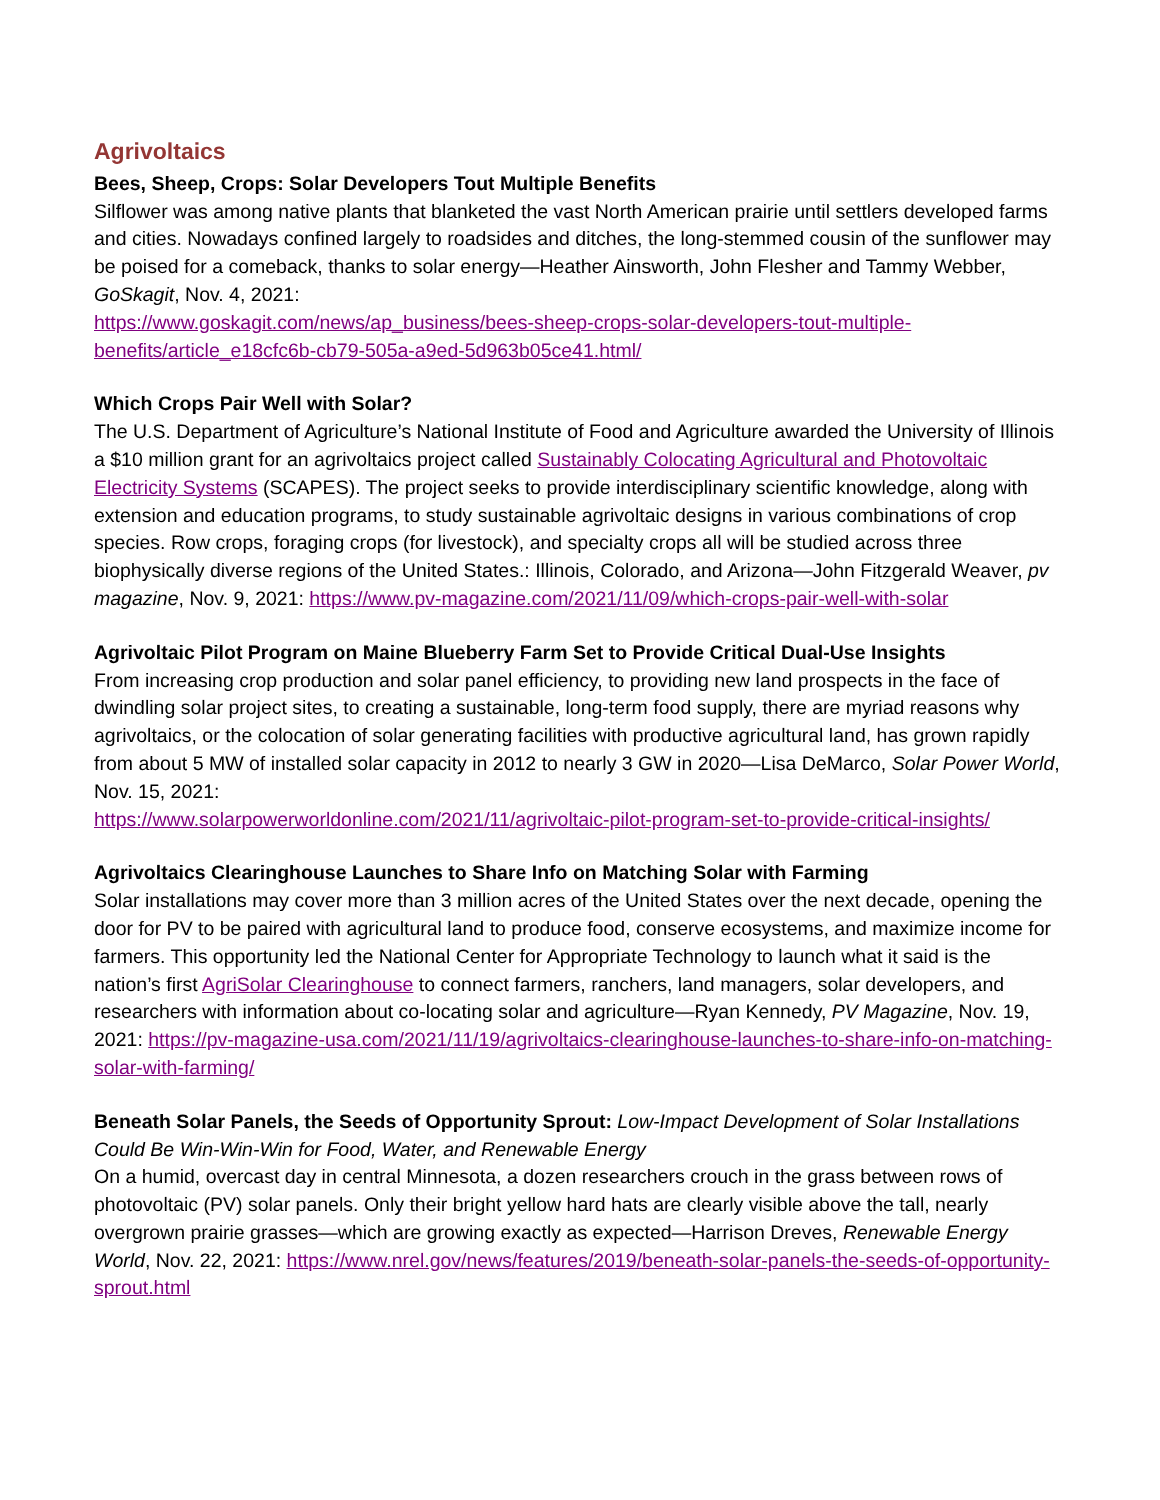Agrivoltaics
Bees, Sheep, Crops: Solar Developers Tout Multiple Benefits
Silflower was among native plants that blanketed the vast North American prairie until settlers developed farms and cities. Nowadays confined largely to roadsides and ditches, the long-stemmed cousin of the sunflower may be poised for a comeback, thanks to solar energy—Heather Ainsworth, John Flesher and Tammy Webber, GoSkagit, Nov. 4, 2021:
https://www.goskagit.com/news/ap_business/bees-sheep-crops-solar-developers-tout-multiple-benefits/article_e18cfc6b-cb79-505a-a9ed-5d963b05ce41.html/
Which Crops Pair Well with Solar?
The U.S. Department of Agriculture’s National Institute of Food and Agriculture awarded the University of Illinois a $10 million grant for an agrivoltaics project called Sustainably Colocating Agricultural and Photovoltaic Electricity Systems (SCAPES). The project seeks to provide interdisciplinary scientific knowledge, along with extension and education programs, to study sustainable agrivoltaic designs in various combinations of crop species. Row crops, foraging crops (for livestock), and specialty crops all will be studied across three biophysically diverse regions of the United States.: Illinois, Colorado, and Arizona—John Fitzgerald Weaver, pv magazine, Nov. 9, 2021: https://www.pv-magazine.com/2021/11/09/which-crops-pair-well-with-solar
Agrivoltaic Pilot Program on Maine Blueberry Farm Set to Provide Critical Dual-Use Insights
From increasing crop production and solar panel efficiency, to providing new land prospects in the face of dwindling solar project sites, to creating a sustainable, long-term food supply, there are myriad reasons why agrivoltaics, or the colocation of solar generating facilities with productive agricultural land, has grown rapidly from about 5 MW of installed solar capacity in 2012 to nearly 3 GW in 2020—Lisa DeMarco, Solar Power World, Nov. 15, 2021:
https://www.solarpowerworldonline.com/2021/11/agrivoltaic-pilot-program-set-to-provide-critical-insights/
Agrivoltaics Clearinghouse Launches to Share Info on Matching Solar with Farming
Solar installations may cover more than 3 million acres of the United States over the next decade, opening the door for PV to be paired with agricultural land to produce food, conserve ecosystems, and maximize income for farmers. This opportunity led the National Center for Appropriate Technology to launch what it said is the nation’s first AgriSolar Clearinghouse to connect farmers, ranchers, land managers, solar developers, and researchers with information about co-locating solar and agriculture—Ryan Kennedy, PV Magazine, Nov. 19, 2021: https://pv-magazine-usa.com/2021/11/19/agrivoltaics-clearinghouse-launches-to-share-info-on-matching-solar-with-farming/
Beneath Solar Panels, the Seeds of Opportunity Sprout: Low-Impact Development of Solar Installations Could Be Win-Win-Win for Food, Water, and Renewable Energy
On a humid, overcast day in central Minnesota, a dozen researchers crouch in the grass between rows of photovoltaic (PV) solar panels. Only their bright yellow hard hats are clearly visible above the tall, nearly overgrown prairie grasses—which are growing exactly as expected—Harrison Dreves, Renewable Energy World, Nov. 22, 2021: https://www.nrel.gov/news/features/2019/beneath-solar-panels-the-seeds-of-opportunity-sprout.html